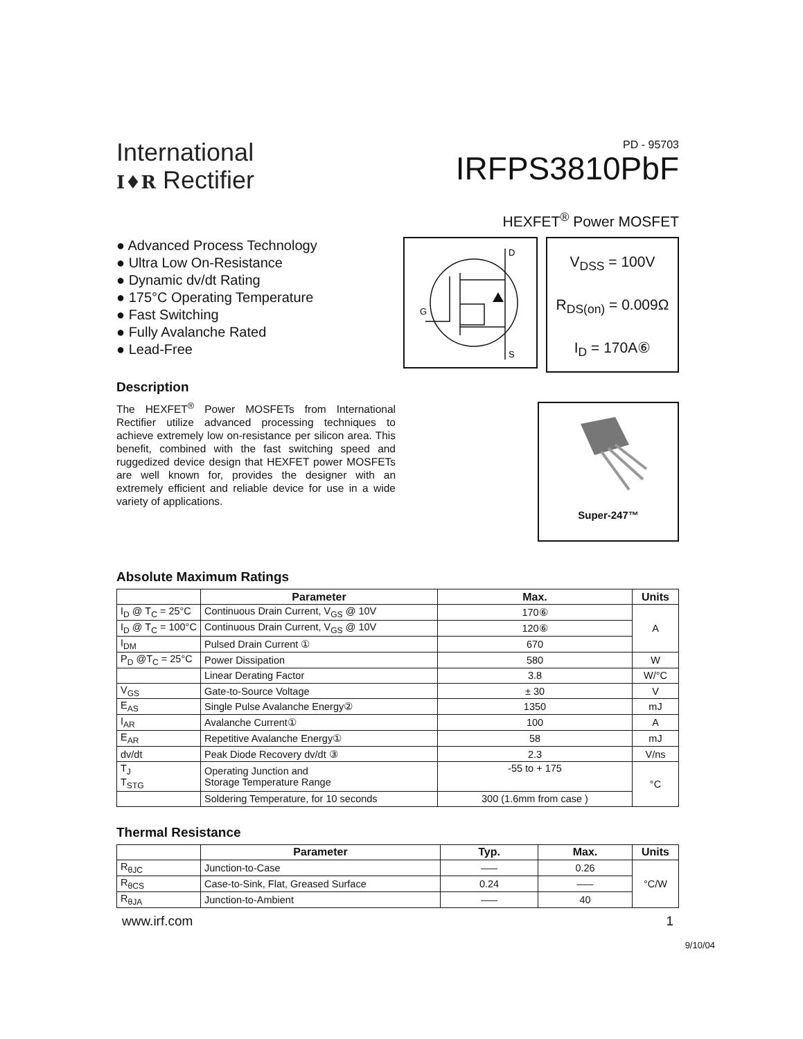International
I♦R Rectifier
PD - 95703
IRFPS3810PbF
HEXFET<sup>®</sup> Power MOSFET
● Advanced Process Technology
● Ultra Low On-Resistance
● Dynamic dv/dt Rating
● 175°C Operating Temperature
● Fast Switching
● Fully Avalanche Rated
● Lead-Free
D
S
G
V<sub>DSS</sub> = 100V
R<sub>DS(on)</sub> = 0.009Ω
I<sub>D</sub> = 170A⑥
Description
The HEXFET<sup>®</sup> Power MOSFETs from International Rectifier utilize advanced processing techniques to achieve extremely low on-resistance per silicon area. This benefit, combined with the fast switching speed and ruggedized device design that HEXFET power MOSFETs are well known for, provides the designer with an extremely efficient and reliable device for use in a wide variety of applications.
Super-247™
Absolute Maximum Ratings
| | Parameter | Max. | Units |
| --- | --- | --- | --- |
| I<sub>D</sub> @ T<sub>C</sub> = 25°C | Continuous Drain Current, V<sub>GS</sub> @ 10V | 170⑥ | A |
| I<sub>D</sub> @ T<sub>C</sub> = 100°C | Continuous Drain Current, V<sub>GS</sub> @ 10V | 120⑥ | |
| I<sub>DM</sub> | Pulsed Drain Current ① | 670 | |
| P<sub>D</sub> @T<sub>C</sub> = 25°C | Power Dissipation | 580 | W |
| | Linear Derating Factor | 3.8 | W/°C |
| V<sub>GS</sub> | Gate-to-Source Voltage | ± 30 | V |
| E<sub>AS</sub> | Single Pulse Avalanche Energy② | 1350 | mJ |
| I<sub>AR</sub> | Avalanche Current① | 100 | A |
| E<sub>AR</sub> | Repetitive Avalanche Energy① | 58 | mJ |
| dv/dt | Peak Diode Recovery dv/dt ③ | 2.3 | V/ns |
| T<sub>J</sub> T<sub>STG</sub> | Operating Junction and Storage Temperature Range | -55 to + 175 | °C |
| | Soldering Temperature, for 10 seconds | 300 (1.6mm from case ) | |
Thermal Resistance
| | Parameter | Typ. | Max. | Units |
| --- | --- | --- | --- | --- |
| R<sub>θJC</sub> | Junction-to-Case | ––– | 0.26 | °C/W |
| R<sub>θCS</sub> | Case-to-Sink, Flat, Greased Surface | 0.24 | ––– | |
| R<sub>θJA</sub> | Junction-to-Ambient | ––– | 40 | |
www.irf.com 1
9/10/04